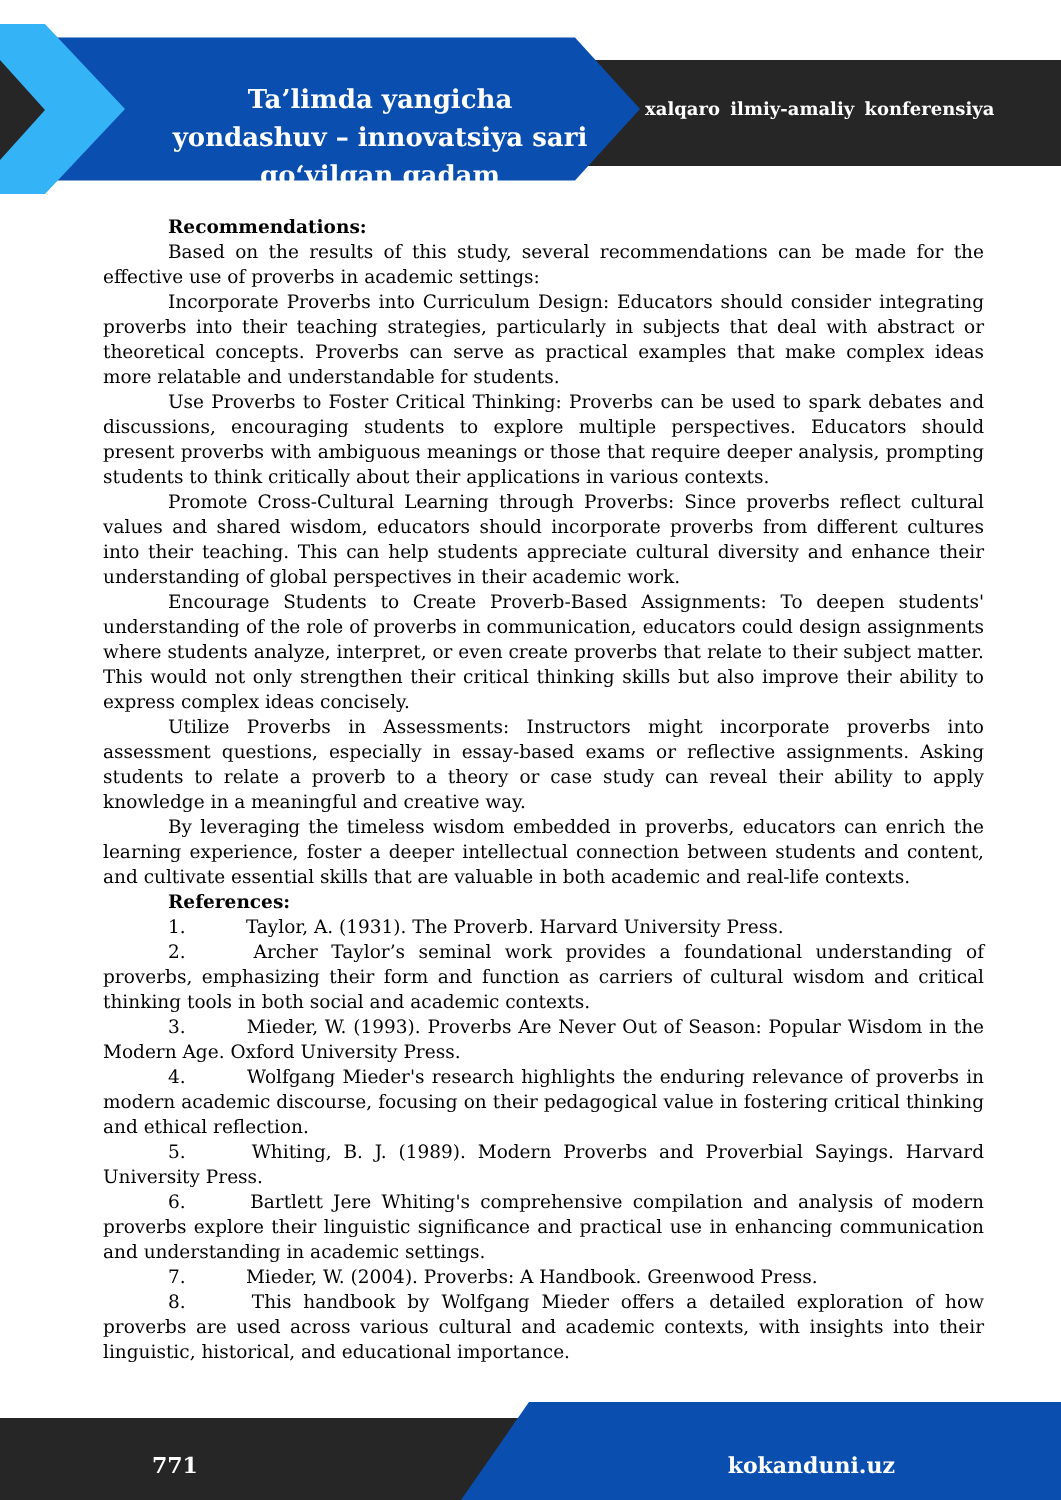Ta’limda yangicha yondashuv – innovatsiya sari qo‘yilgan qadam
xalqaro ilmiy-amaliy konferensiya
Recommendations:
Based on the results of this study, several recommendations can be made for the effective use of proverbs in academic settings:
Incorporate Proverbs into Curriculum Design: Educators should consider integrating proverbs into their teaching strategies, particularly in subjects that deal with abstract or theoretical concepts. Proverbs can serve as practical examples that make complex ideas more relatable and understandable for students.
Use Proverbs to Foster Critical Thinking: Proverbs can be used to spark debates and discussions, encouraging students to explore multiple perspectives. Educators should present proverbs with ambiguous meanings or those that require deeper analysis, prompting students to think critically about their applications in various contexts.
Promote Cross-Cultural Learning through Proverbs: Since proverbs reflect cultural values and shared wisdom, educators should incorporate proverbs from different cultures into their teaching. This can help students appreciate cultural diversity and enhance their understanding of global perspectives in their academic work.
Encourage Students to Create Proverb-Based Assignments: To deepen students' understanding of the role of proverbs in communication, educators could design assignments where students analyze, interpret, or even create proverbs that relate to their subject matter. This would not only strengthen their critical thinking skills but also improve their ability to express complex ideas concisely.
Utilize Proverbs in Assessments: Instructors might incorporate proverbs into assessment questions, especially in essay-based exams or reflective assignments. Asking students to relate a proverb to a theory or case study can reveal their ability to apply knowledge in a meaningful and creative way.
By leveraging the timeless wisdom embedded in proverbs, educators can enrich the learning experience, foster a deeper intellectual connection between students and content, and cultivate essential skills that are valuable in both academic and real-life contexts.
References:
1. Taylor, A. (1931). The Proverb. Harvard University Press.
2. Archer Taylor’s seminal work provides a foundational understanding of proverbs, emphasizing their form and function as carriers of cultural wisdom and critical thinking tools in both social and academic contexts.
3. Mieder, W. (1993). Proverbs Are Never Out of Season: Popular Wisdom in the Modern Age. Oxford University Press.
4. Wolfgang Mieder's research highlights the enduring relevance of proverbs in modern academic discourse, focusing on their pedagogical value in fostering critical thinking and ethical reflection.
5. Whiting, B. J. (1989). Modern Proverbs and Proverbial Sayings. Harvard University Press.
6. Bartlett Jere Whiting's comprehensive compilation and analysis of modern proverbs explore their linguistic significance and practical use in enhancing communication and understanding in academic settings.
7. Mieder, W. (2004). Proverbs: A Handbook. Greenwood Press.
8. This handbook by Wolfgang Mieder offers a detailed exploration of how proverbs are used across various cultural and academic contexts, with insights into their linguistic, historical, and educational importance.
771 kokanduni.uz